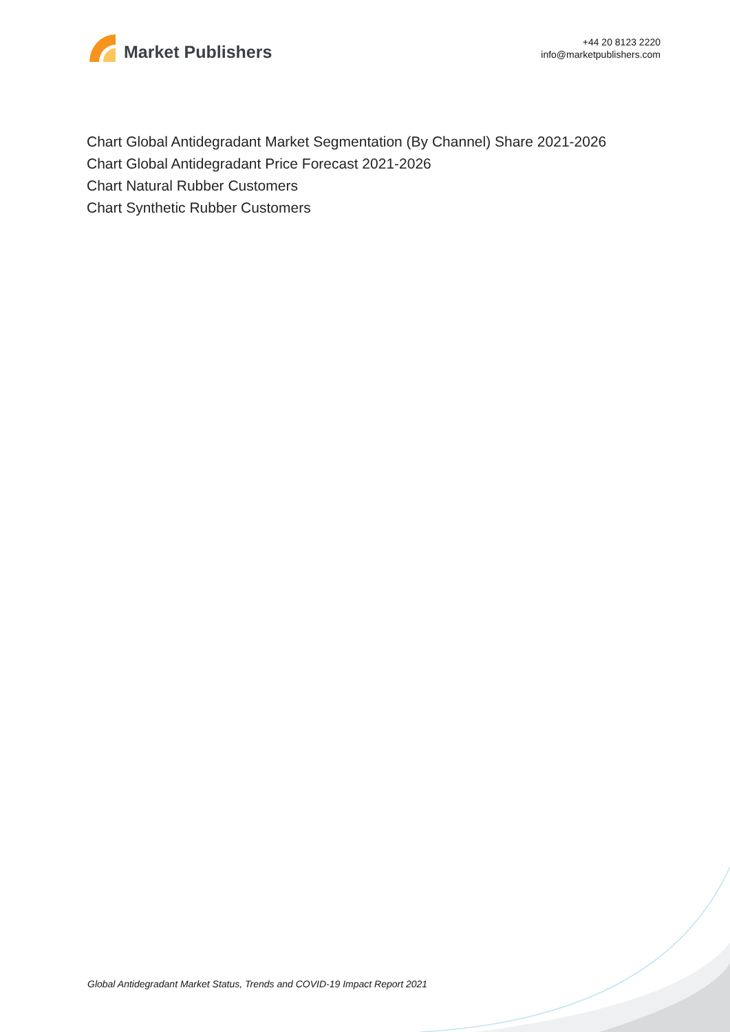Market Publishers
+44 20 8123 2220
info@marketpublishers.com
Chart Global Antidegradant Market Segmentation (By Channel) Share 2021-2026
Chart Global Antidegradant Price Forecast 2021-2026
Chart Natural Rubber Customers
Chart Synthetic Rubber Customers
Global Antidegradant Market Status, Trends and COVID-19 Impact Report 2021